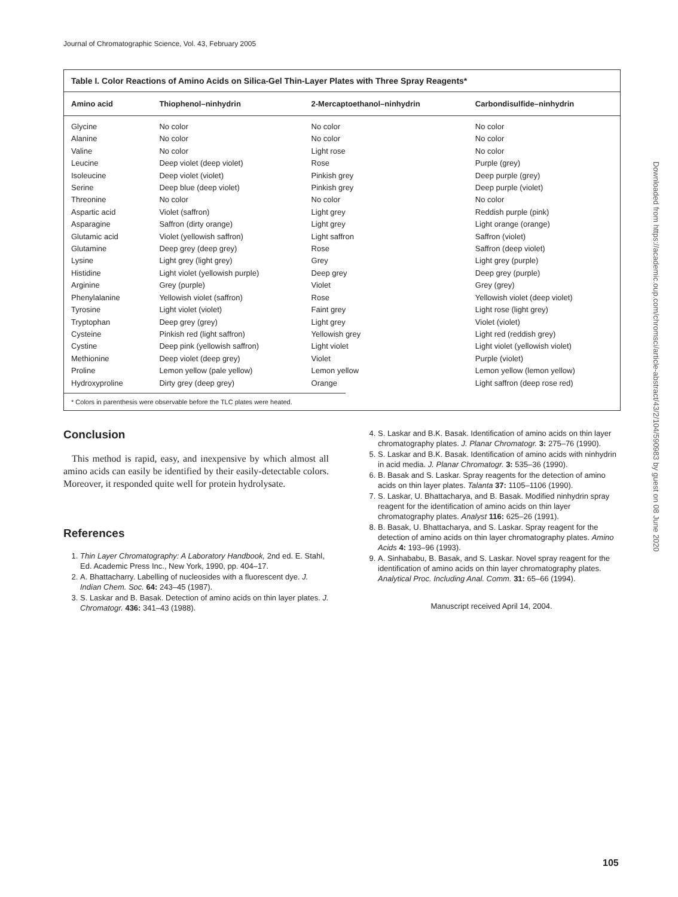Journal of Chromatographic Science, Vol. 43, February 2005
Table I. Color Reactions of Amino Acids on Silica-Gel Thin-Layer Plates with Three Spray Reagents*
| Amino acid | Thiophenol–ninhydrin | 2-Mercaptoethanol–ninhydrin | Carbondisulfide–ninhydrin |
| --- | --- | --- | --- |
| Glycine | No color | No color | No color |
| Alanine | No color | No color | No color |
| Valine | No color | Light rose | No color |
| Leucine | Deep violet (deep violet) | Rose | Purple (grey) |
| Isoleucine | Deep violet (violet) | Pinkish grey | Deep purple (grey) |
| Serine | Deep blue (deep violet) | Pinkish grey | Deep purple (violet) |
| Threonine | No color | No color | No color |
| Aspartic acid | Violet (saffron) | Light grey | Reddish purple (pink) |
| Asparagine | Saffron (dirty orange) | Light grey | Light orange (orange) |
| Glutamic acid | Violet (yellowish saffron) | Light saffron | Saffron (violet) |
| Glutamine | Deep grey (deep grey) | Rose | Saffron (deep violet) |
| Lysine | Light grey (light grey) | Grey | Light grey (purple) |
| Histidine | Light violet (yellowish purple) | Deep grey | Deep grey (purple) |
| Arginine | Grey (purple) | Violet | Grey (grey) |
| Phenylalanine | Yellowish violet (saffron) | Rose | Yellowish violet (deep violet) |
| Tyrosine | Light violet (violet) | Faint grey | Light rose (light grey) |
| Tryptophan | Deep grey (grey) | Light grey | Violet (violet) |
| Cysteine | Pinkish red (light saffron) | Yellowish grey | Light red (reddish grey) |
| Cystine | Deep pink (yellowish saffron) | Light violet | Light violet (yellowish violet) |
| Methionine | Deep violet (deep grey) | Violet | Purple (violet) |
| Proline | Lemon yellow (pale yellow) | Lemon yellow | Lemon yellow (lemon yellow) |
| Hydroxyproline | Dirty grey (deep grey) | Orange | Light saffron (deep rose red) |
* Colors in parenthesis were observable before the TLC plates were heated.
Conclusion
This method is rapid, easy, and inexpensive by which almost all amino acids can easily be identified by their easily-detectable colors. Moreover, it responded quite well for protein hydrolysate.
References
1. Thin Layer Chromatography: A Laboratory Handbook, 2nd ed. E. Stahl, Ed. Academic Press Inc., New York, 1990, pp. 404–17.
2. A. Bhattacharry. Labelling of nucleosides with a fluorescent dye. J. Indian Chem. Soc. 64: 243–45 (1987).
3. S. Laskar and B. Basak. Detection of amino acids on thin layer plates. J. Chromatogr. 436: 341–43 (1988).
4. S. Laskar and B.K. Basak. Identification of amino acids on thin layer chromatography plates. J. Planar Chromatogr. 3: 275–76 (1990).
5. S. Laskar and B.K. Basak. Identification of amino acids with ninhydrin in acid media. J. Planar Chromatogr. 3: 535–36 (1990).
6. B. Basak and S. Laskar. Spray reagents for the detection of amino acids on thin layer plates. Talanta 37: 1105–1106 (1990).
7. S. Laskar, U. Bhattacharya, and B. Basak. Modified ninhydrin spray reagent for the identification of amino acids on thin layer chromatography plates. Analyst 116: 625–26 (1991).
8. B. Basak, U. Bhattacharya, and S. Laskar. Spray reagent for the detection of amino acids on thin layer chromatography plates. Amino Acids 4: 193–96 (1993).
9. A. Sinhababu, B. Basak, and S. Laskar. Novel spray reagent for the identification of amino acids on thin layer chromatography plates. Analytical Proc. Including Anal. Comm. 31: 65–66 (1994).
Manuscript received April 14, 2004.
Downloaded from https://academic.oup.com/chromsci/article-abstract/43/2/104/590983 by guest on 08 June 2020
105